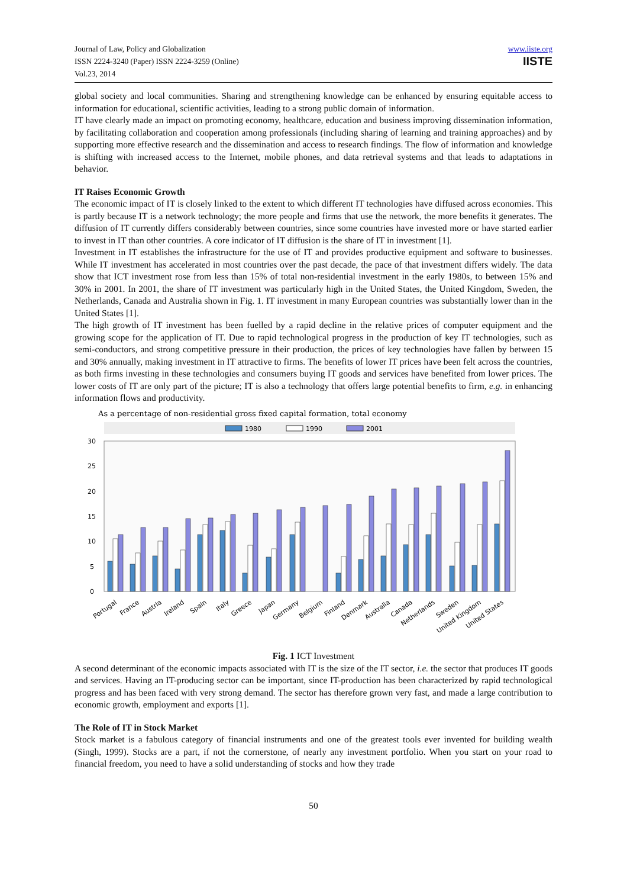Journal of Law, Policy and Globalization
ISSN 2224-3240 (Paper) ISSN 2224-3259 (Online)
Vol.23, 2014
www.iiste.org
IISTE
global society and local communities. Sharing and strengthening knowledge can be enhanced by ensuring equitable access to information for educational, scientific activities, leading to a strong public domain of information.
IT have clearly made an impact on promoting economy, healthcare, education and business improving dissemination information, by facilitating collaboration and cooperation among professionals (including sharing of learning and training approaches) and by supporting more effective research and the dissemination and access to research findings. The flow of information and knowledge is shifting with increased access to the Internet, mobile phones, and data retrieval systems and that leads to adaptations in behavior.
IT Raises Economic Growth
The economic impact of IT is closely linked to the extent to which different IT technologies have diffused across economies. This is partly because IT is a network technology; the more people and firms that use the network, the more benefits it generates. The diffusion of IT currently differs considerably between countries, since some countries have invested more or have started earlier to invest in IT than other countries. A core indicator of IT diffusion is the share of IT in investment [1].
Investment in IT establishes the infrastructure for the use of IT and provides productive equipment and software to businesses. While IT investment has accelerated in most countries over the past decade, the pace of that investment differs widely. The data show that ICT investment rose from less than 15% of total non-residential investment in the early 1980s, to between 15% and 30% in 2001. In 2001, the share of IT investment was particularly high in the United States, the United Kingdom, Sweden, the Netherlands, Canada and Australia shown in Fig. 1. IT investment in many European countries was substantially lower than in the United States [1].
The high growth of IT investment has been fuelled by a rapid decline in the relative prices of computer equipment and the growing scope for the application of IT. Due to rapid technological progress in the production of key IT technologies, such as semi-conductors, and strong competitive pressure in their production, the prices of key technologies have fallen by between 15 and 30% annually, making investment in IT attractive to firms. The benefits of lower IT prices have been felt across the countries, as both firms investing in these technologies and consumers buying IT goods and services have benefited from lower prices. The lower costs of IT are only part of the picture; IT is also a technology that offers large potential benefits to firm, e.g. in enhancing information flows and productivity.
As a percentage of non-residential gross fixed capital formation, total economy
1980
1990
2001
30
25
20
15
10
5
0
Portugal
France
Austria
Ireland
Spain
Italy
Greece
Japan
Germany
Belgium
Finland
Denmark
Australia
Canada
Netherlands
Sweden
United Kingdom
United States
Fig. 1 ICT Investment
A second determinant of the economic impacts associated with IT is the size of the IT sector, i.e. the sector that produces IT goods and services. Having an IT-producing sector can be important, since IT-production has been characterized by rapid technological progress and has been faced with very strong demand. The sector has therefore grown very fast, and made a large contribution to economic growth, employment and exports [1].
The Role of IT in Stock Market
Stock market is a fabulous category of financial instruments and one of the greatest tools ever invented for building wealth (Singh, 1999). Stocks are a part, if not the cornerstone, of nearly any investment portfolio. When you start on your road to financial freedom, you need to have a solid understanding of stocks and how they trade
50